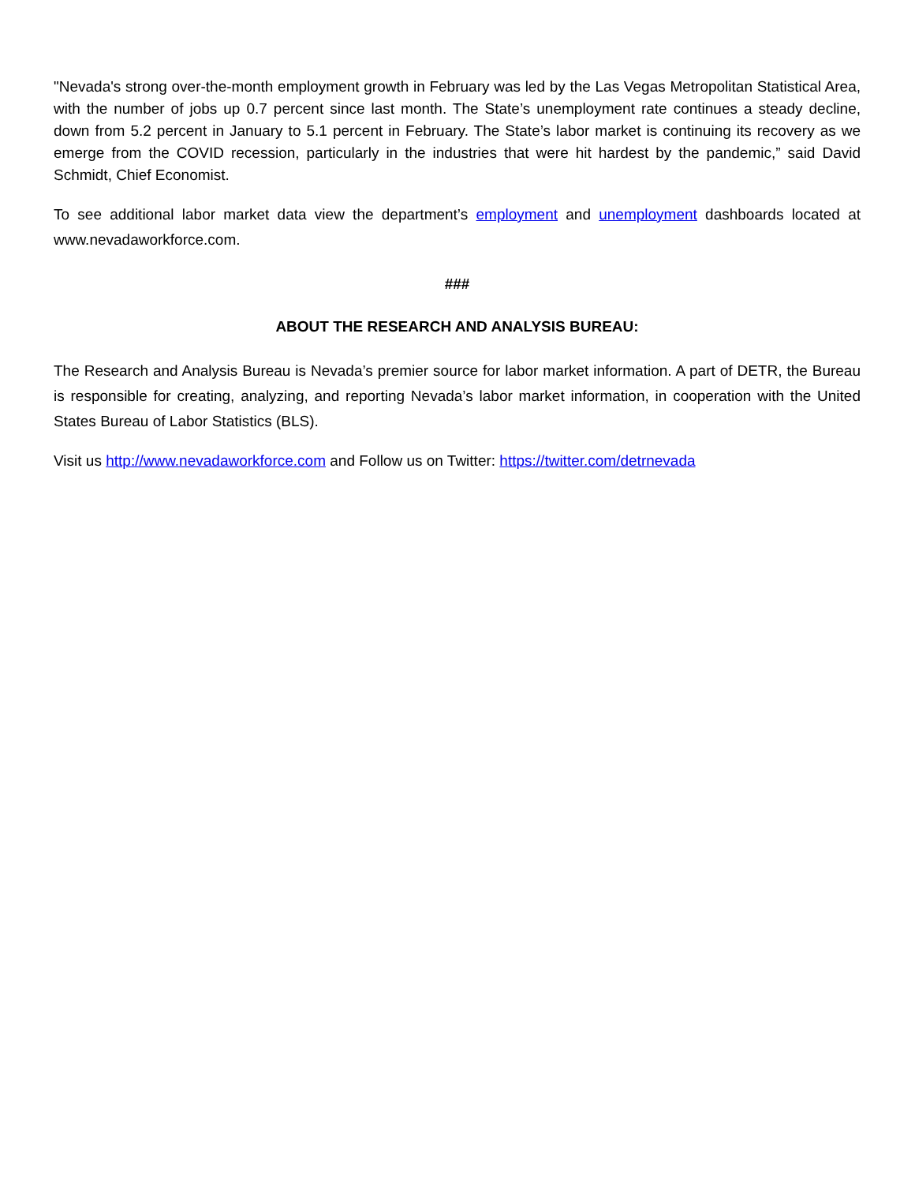"Nevada's strong over-the-month employment growth in February was led by the Las Vegas Metropolitan Statistical Area, with the number of jobs up 0.7 percent since last month. The State’s unemployment rate continues a steady decline, down from 5.2 percent in January to 5.1 percent in February. The State’s labor market is continuing its recovery as we emerge from the COVID recession, particularly in the industries that were hit hardest by the pandemic,” said David Schmidt, Chief Economist.
To see additional labor market data view the department’s employment and unemployment dashboards located at www.nevadaworkforce.com.
###
ABOUT THE RESEARCH AND ANALYSIS BUREAU:
The Research and Analysis Bureau is Nevada’s premier source for labor market information. A part of DETR, the Bureau is responsible for creating, analyzing, and reporting Nevada’s labor market information, in cooperation with the United States Bureau of Labor Statistics (BLS).
Visit us http://www.nevadaworkforce.com and Follow us on Twitter: https://twitter.com/detrnevada